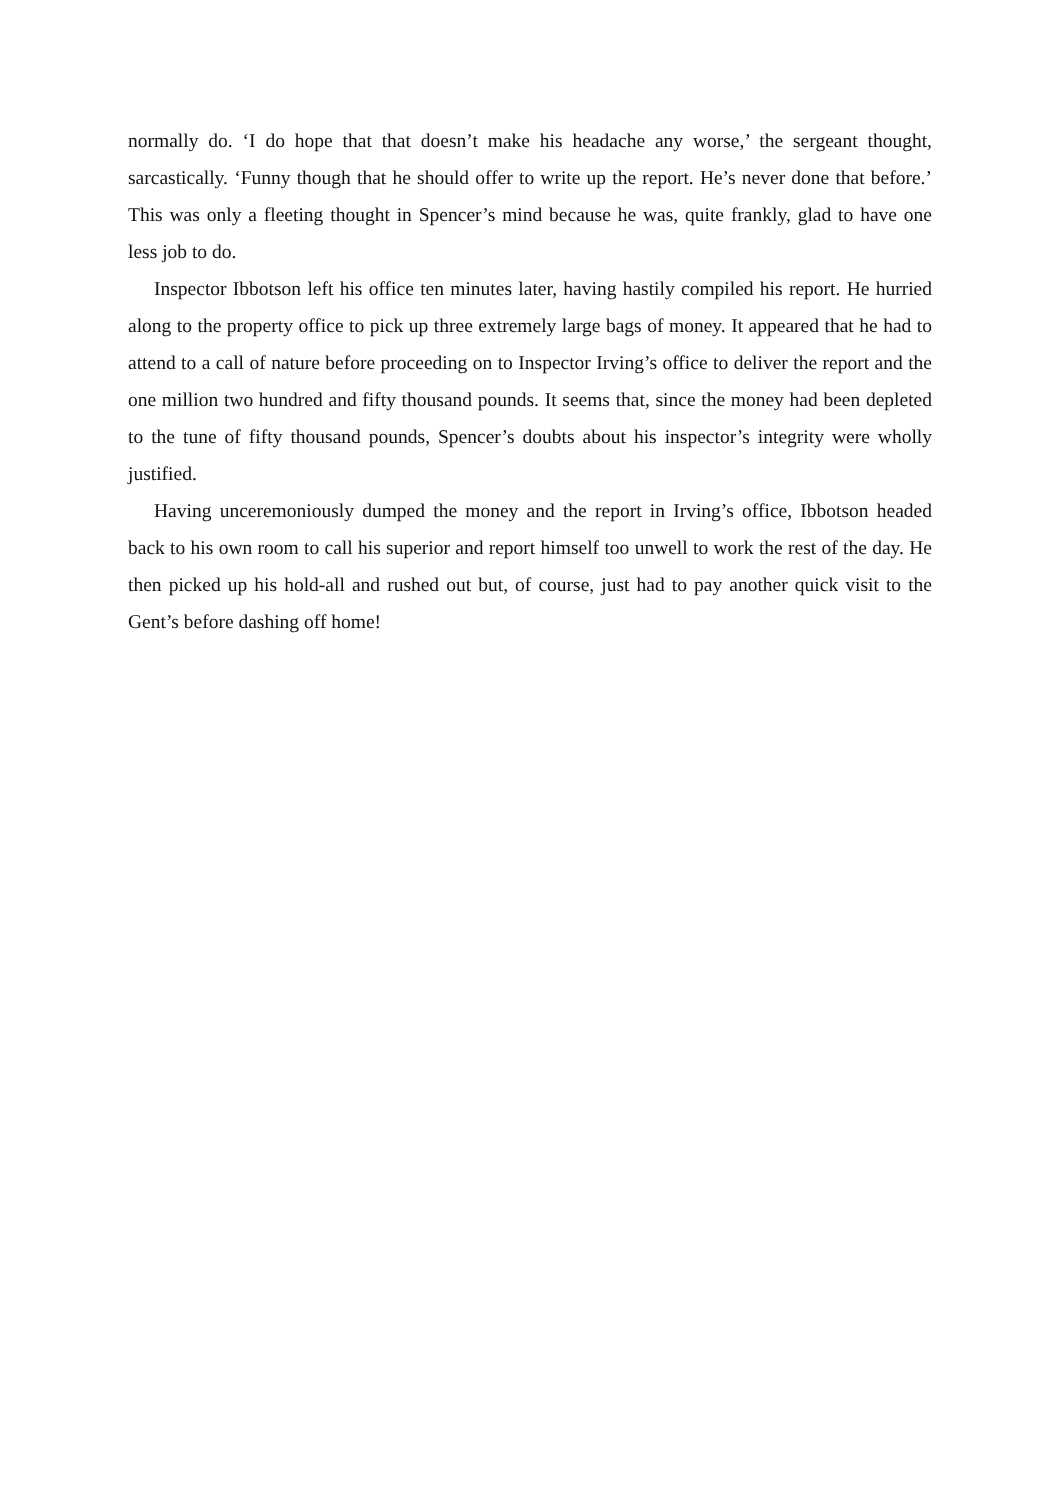normally do. ‘I do hope that that doesn’t make his headache any worse,’ the sergeant thought, sarcastically. ‘Funny though that he should offer to write up the report. He’s never done that before.’ This was only a fleeting thought in Spencer’s mind because he was, quite frankly, glad to have one less job to do.
Inspector Ibbotson left his office ten minutes later, having hastily compiled his report. He hurried along to the property office to pick up three extremely large bags of money. It appeared that he had to attend to a call of nature before proceeding on to Inspector Irving’s office to deliver the report and the one million two hundred and fifty thousand pounds. It seems that, since the money had been depleted to the tune of fifty thousand pounds, Spencer’s doubts about his inspector’s integrity were wholly justified.
Having unceremoniously dumped the money and the report in Irving’s office, Ibbotson headed back to his own room to call his superior and report himself too unwell to work the rest of the day. He then picked up his hold-all and rushed out but, of course, just had to pay another quick visit to the Gent’s before dashing off home!